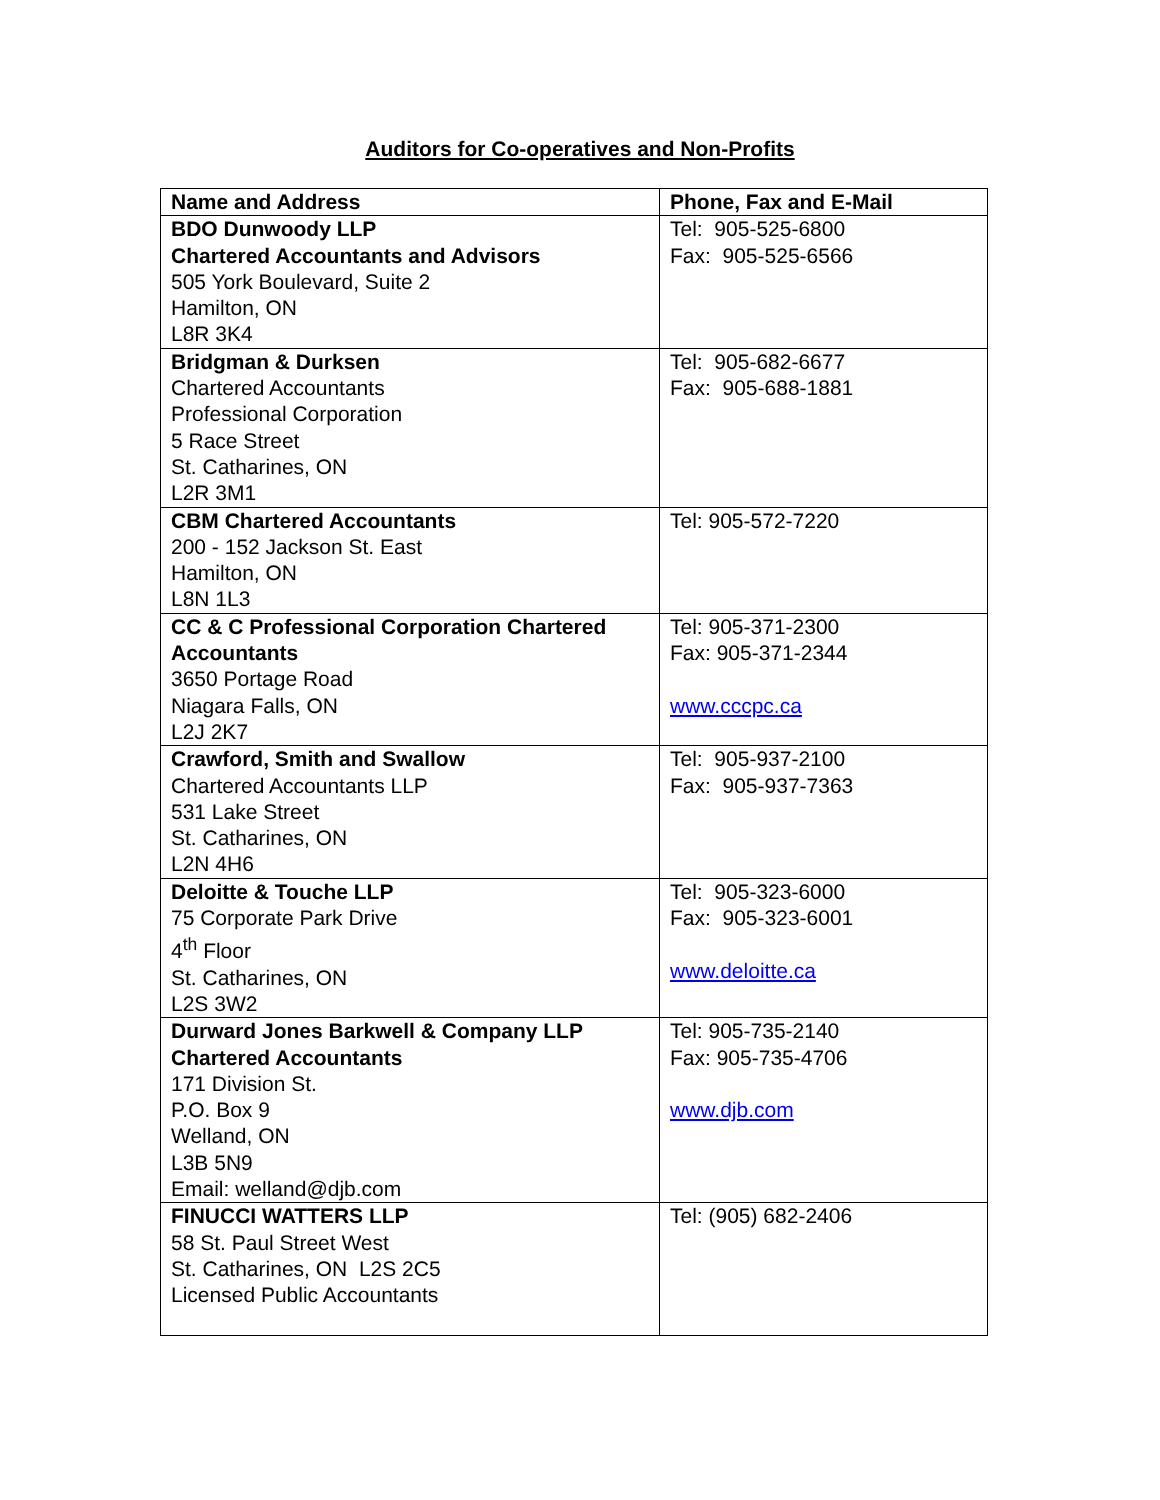Auditors for Co-operatives and Non-Profits
| Name and Address | Phone, Fax and E-Mail |
| --- | --- |
| BDO Dunwoody LLP Chartered Accountants and Advisors 505 York Boulevard, Suite 2 Hamilton, ON L8R 3K4 | Tel: 905-525-6800 Fax: 905-525-6566 |
| Bridgman & Durksen Chartered Accountants Professional Corporation 5 Race Street St. Catharines, ON L2R 3M1 | Tel: 905-682-6677 Fax: 905-688-1881 |
| CBM Chartered Accountants 200 - 152 Jackson St. East Hamilton, ON L8N 1L3 | Tel: 905-572-7220 |
| CC & C Professional Corporation Chartered Accountants 3650 Portage Road Niagara Falls, ON L2J 2K7 | Tel: 905-371-2300 Fax: 905-371-2344 www.cccpc.ca |
| Crawford, Smith and Swallow Chartered Accountants LLP 531 Lake Street St. Catharines, ON L2N 4H6 | Tel: 905-937-2100 Fax: 905-937-7363 |
| Deloitte & Touche LLP 75 Corporate Park Drive 4<sup>th</sup> Floor St. Catharines, ON L2S 3W2 | Tel: 905-323-6000 Fax: 905-323-6001 www.deloitte.ca |
| Durward Jones Barkwell & Company LLP Chartered Accountants 171 Division St. P.O. Box 9 Welland, ON L3B 5N9 Email: welland@djb.com | Tel: 905-735-2140 Fax: 905-735-4706 www.djb.com |
| FINUCCI WATTERS LLP 58 St. Paul Street West St. Catharines, ON L2S 2C5 Licensed Public Accountants | Tel: (905) 682-2406 |